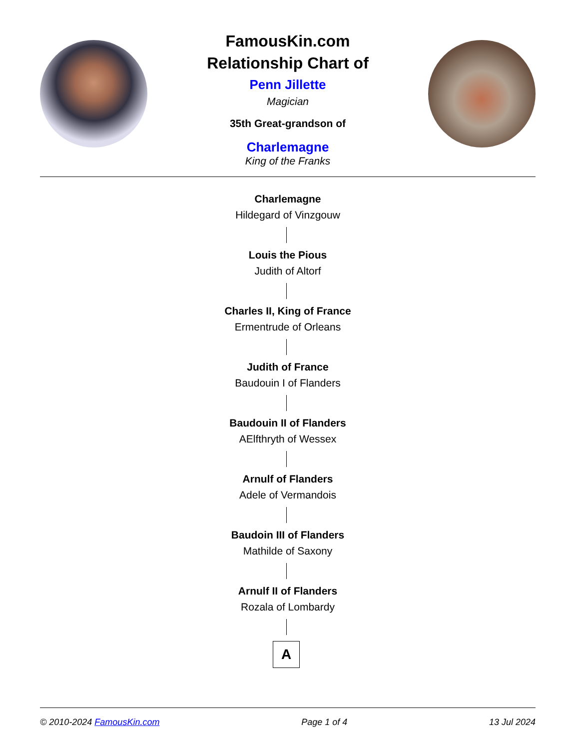FamousKin.com
Relationship Chart of
Penn Jillette
Magician
35th Great-grandson of
Charlemagne
King of the Franks
Charlemagne
Hildegard of Vinzgouw
Louis the Pious
Judith of Altorf
Charles II, King of France
Ermentrude of Orleans
Judith of France
Baudouin I of Flanders
Baudouin II of Flanders
AElfthryth of Wessex
Arnulf of Flanders
Adele of Vermandois
Baudoin III of Flanders
Mathilde of Saxony
Arnulf II of Flanders
Rozala of Lombardy
A
© 2010-2024 FamousKin.com Page 1 of 4 13 Jul 2024